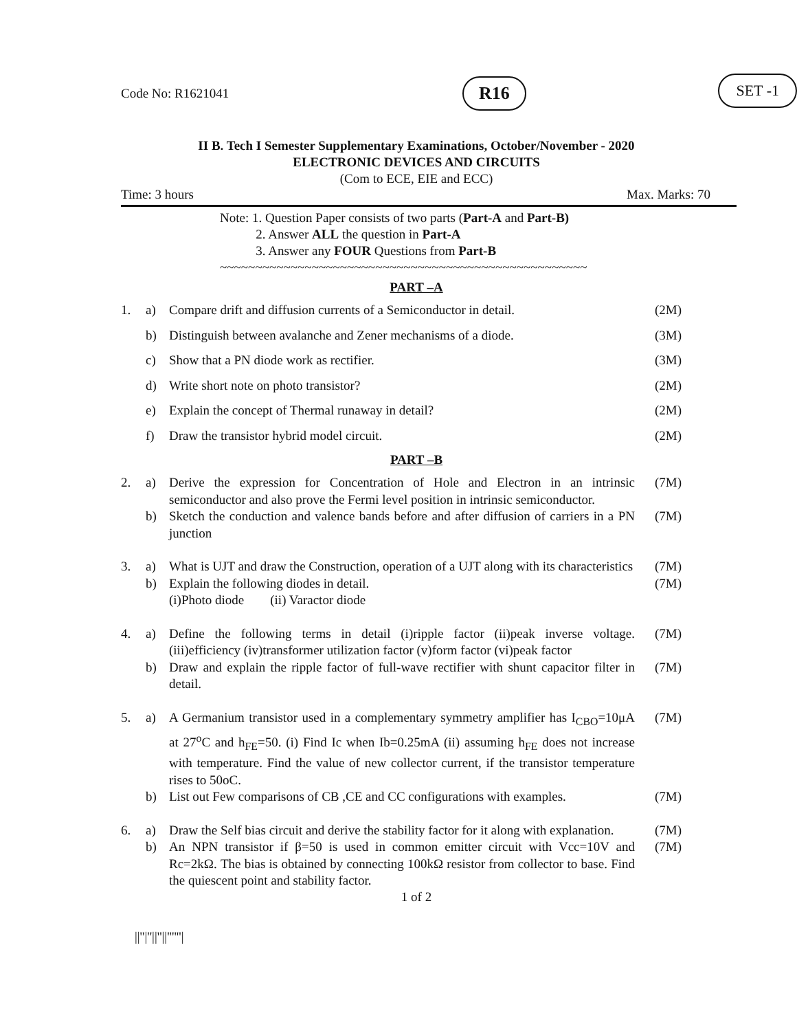Code No: R1621041 R16 SET -1
II B. Tech I Semester Supplementary Examinations, October/November - 2020
ELECTRONIC DEVICES AND CIRCUITS
(Com to ECE, EIE and ECC)
Time: 3 hours Max. Marks: 70
Note: 1. Question Paper consists of two parts (Part-A and Part-B)
2. Answer ALL the question in Part-A
3. Answer any FOUR Questions from Part-B
~~~~~~~~~~~~~~~~~~~~~~~~~~~~~~~~~~~~~~~~~~~~~~~~~~~~
PART –A
| 1. | a) | Compare drift and diffusion currents of a Semiconductor in detail. | (2M) |
| | b) | Distinguish between avalanche and Zener mechanisms of a diode. | (3M) |
| | c) | Show that a PN diode work as rectifier. | (3M) |
| | d) | Write short note on photo transistor? | (2M) |
| | e) | Explain the concept of Thermal runaway in detail? | (2M) |
| | f) | Draw the transistor hybrid model circuit. | (2M) |
PART –B
| 2. | a) | Derive the expression for Concentration of Hole and Electron in an intrinsic semiconductor and also prove the Fermi level position in intrinsic semiconductor. | (7M) |
| | b) | Sketch the conduction and valence bands before and after diffusion of carriers in a PN junction | (7M) |
| 3. | a) | What is UJT and draw the Construction, operation of a UJT along with its characteristics | (7M) |
| | b) | Explain the following diodes in detail. (i)Photo diode (ii) Varactor diode | (7M) |
| 4. | a) | Define the following terms in detail (i)ripple factor (ii)peak inverse voltage. (iii)efficiency (iv)transformer utilization factor (v)form factor (vi)peak factor | (7M) |
| | b) | Draw and explain the ripple factor of full-wave rectifier with shunt capacitor filter in detail. | (7M) |
| 5. | a) | A Germanium transistor used in a complementary symmetry amplifier has I<sub>CBO</sub>=10μA at 27<sup>o</sup>C and h<sub>FE</sub>=50. (i) Find Ic when Ib=0.25mA (ii) assuming h<sub>FE</sub> does not increase with temperature. Find the value of new collector current, if the transistor temperature rises to 50oC. | (7M) |
| | b) | List out Few comparisons of CB ,CE and CC configurations with examples. | (7M) |
| 6. | a) | Draw the Self bias circuit and derive the stability factor for it along with explanation. | (7M) |
| | b) | An NPN transistor if β=50 is used in common emitter circuit with Vcc=10V and Rc=2kΩ. The bias is obtained by connecting 100kΩ resistor from collector to base. Find the quiescent point and stability factor. | (7M) |
1 of 2
||''|''||''||''''''|